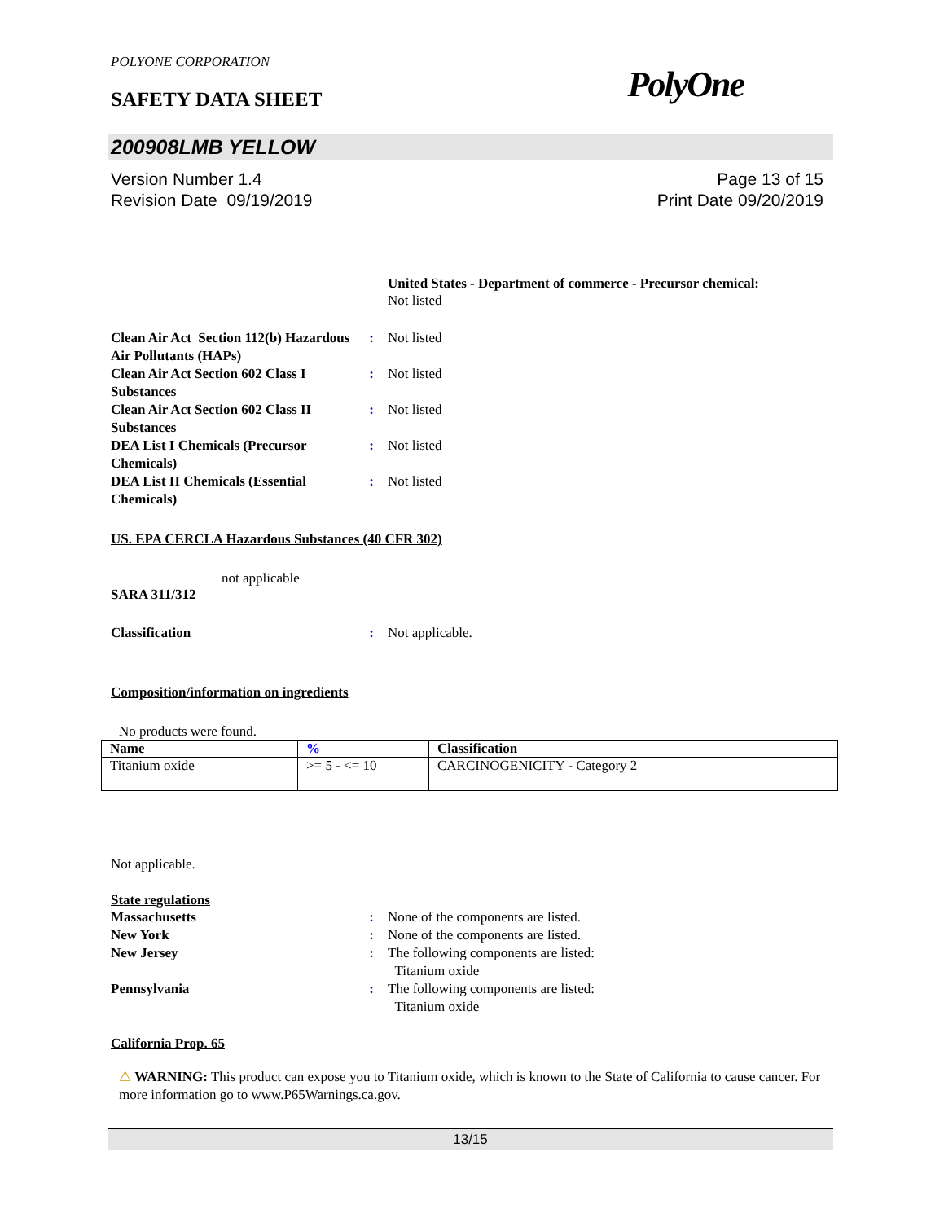POLYONE CORPORATION
SAFETY DATA SHEET PolyOne
200908LMB YELLOW
Version Number 1.4
Revision Date 09/19/2019
Page 13 of 15
Print Date 09/20/2019
United States - Department of commerce - Precursor chemical:
Not listed
Clean Air Act Section 112(b) Hazardous Air Pollutants (HAPs)
: Not listed
Clean Air Act Section 602 Class I Substances
: Not listed
Clean Air Act Section 602 Class II Substances
: Not listed
DEA List I Chemicals (Precursor Chemicals)
: Not listed
DEA List II Chemicals (Essential Chemicals)
: Not listed
US. EPA CERCLA Hazardous Substances (40 CFR 302)
not applicable
SARA 311/312
Classification : Not applicable.
Composition/information on ingredients
No products were found.
| Name | % | Classification |
| --- | --- | --- |
| Titanium oxide | >= 5 - <= 10 | CARCINOGENICITY - Category 2 |
Not applicable.
State regulations
Massachusetts : None of the components are listed.
New York : None of the components are listed.
New Jersey : The following components are listed:
Titanium oxide
Pennsylvania : The following components are listed:
Titanium oxide
California Prop. 65
⚠ WARNING: This product can expose you to Titanium oxide, which is known to the State of California to cause cancer. For more information go to www.P65Warnings.ca.gov.
13/15